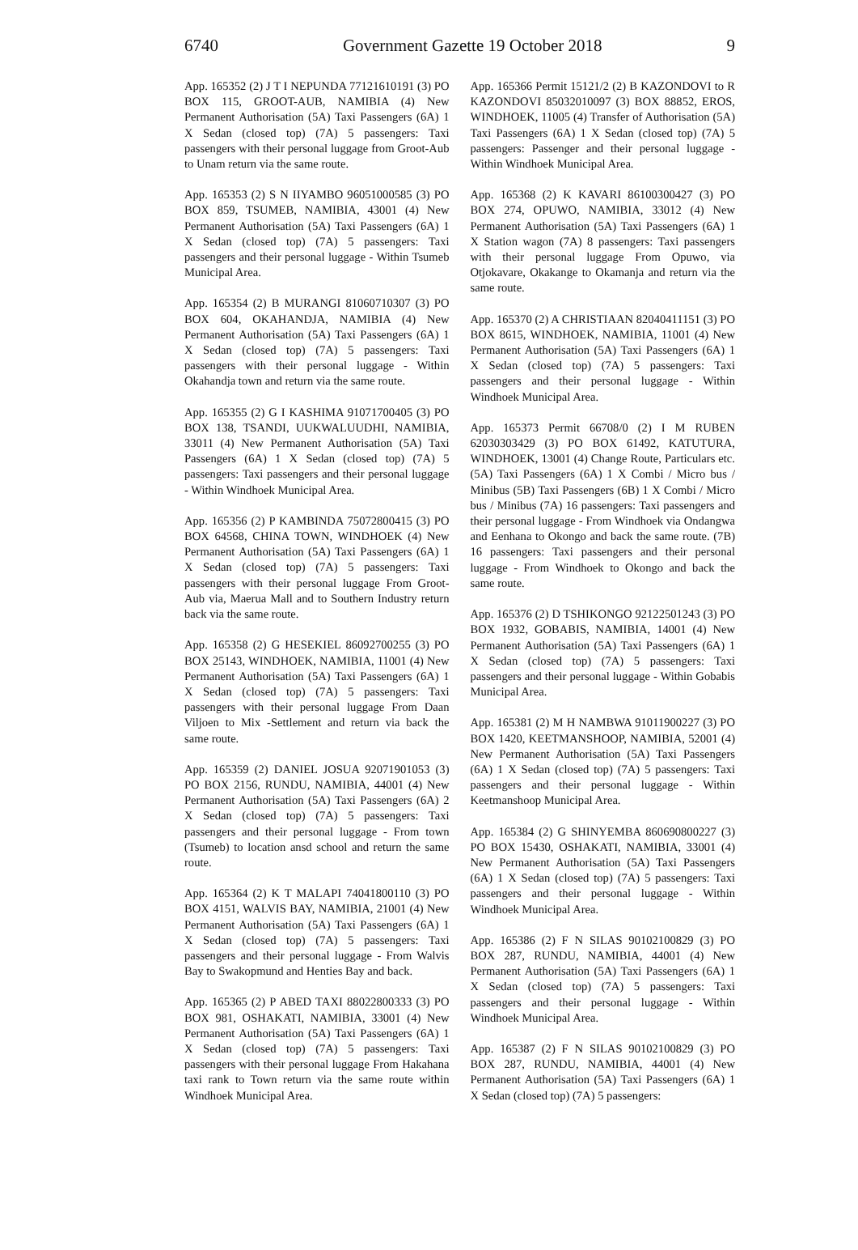6740 Government Gazette 19 October 2018 9
App. 165352 (2) J T I NEPUNDA 77121610191 (3) PO BOX 115, GROOT-AUB, NAMIBIA (4) New Permanent Authorisation (5A) Taxi Passengers (6A) 1 X Sedan (closed top) (7A) 5 passengers: Taxi passengers with their personal luggage from Groot-Aub to Unam return via the same route.
App. 165353 (2) S N IIYAMBO 96051000585 (3) PO BOX 859, TSUMEB, NAMIBIA, 43001 (4) New Permanent Authorisation (5A) Taxi Passengers (6A) 1 X Sedan (closed top) (7A) 5 passengers: Taxi passengers and their personal luggage - Within Tsumeb Municipal Area.
App. 165354 (2) B MURANGI 81060710307 (3) PO BOX 604, OKAHANDJA, NAMIBIA (4) New Permanent Authorisation (5A) Taxi Passengers (6A) 1 X Sedan (closed top) (7A) 5 passengers: Taxi passengers with their personal luggage - Within Okahandja town and return via the same route.
App. 165355 (2) G I KASHIMA 91071700405 (3) PO BOX 138, TSANDI, UUKWALUUDHI, NAMIBIA, 33011 (4) New Permanent Authorisation (5A) Taxi Passengers (6A) 1 X Sedan (closed top) (7A) 5 passengers: Taxi passengers and their personal luggage - Within Windhoek Municipal Area.
App. 165356 (2) P KAMBINDA 75072800415 (3) PO BOX 64568, CHINA TOWN, WINDHOEK (4) New Permanent Authorisation (5A) Taxi Passengers (6A) 1 X Sedan (closed top) (7A) 5 passengers: Taxi passengers with their personal luggage From Groot-Aub via, Maerua Mall and to Southern Industry return back via the same route.
App. 165358 (2) G HESEKIEL 86092700255 (3) PO BOX 25143, WINDHOEK, NAMIBIA, 11001 (4) New Permanent Authorisation (5A) Taxi Passengers (6A) 1 X Sedan (closed top) (7A) 5 passengers: Taxi passengers with their personal luggage From Daan Viljoen to Mix -Settlement and return via back the same route.
App. 165359 (2) DANIEL JOSUA 92071901053 (3) PO BOX 2156, RUNDU, NAMIBIA, 44001 (4) New Permanent Authorisation (5A) Taxi Passengers (6A) 2 X Sedan (closed top) (7A) 5 passengers: Taxi passengers and their personal luggage - From town (Tsumeb) to location ansd school and return the same route.
App. 165364 (2) K T MALAPI 74041800110 (3) PO BOX 4151, WALVIS BAY, NAMIBIA, 21001 (4) New Permanent Authorisation (5A) Taxi Passengers (6A) 1 X Sedan (closed top) (7A) 5 passengers: Taxi passengers and their personal luggage - From Walvis Bay to Swakopmund and Henties Bay and back.
App. 165365 (2) P ABED TAXI 88022800333 (3) PO BOX 981, OSHAKATI, NAMIBIA, 33001 (4) New Permanent Authorisation (5A) Taxi Passengers (6A) 1 X Sedan (closed top) (7A) 5 passengers: Taxi passengers with their personal luggage From Hakahana taxi rank to Town return via the same route within Windhoek Municipal Area.
App. 165366 Permit 15121/2 (2) B KAZONDOVI to R KAZONDOVI 85032010097 (3) BOX 88852, EROS, WINDHOEK, 11005 (4) Transfer of Authorisation (5A) Taxi Passengers (6A) 1 X Sedan (closed top) (7A) 5 passengers: Passenger and their personal luggage - Within Windhoek Municipal Area.
App. 165368 (2) K KAVARI 86100300427 (3) PO BOX 274, OPUWO, NAMIBIA, 33012 (4) New Permanent Authorisation (5A) Taxi Passengers (6A) 1 X Station wagon (7A) 8 passengers: Taxi passengers with their personal luggage From Opuwo, via Otjokavare, Okakange to Okamanja and return via the same route.
App. 165370 (2) A CHRISTIAAN 82040411151 (3) PO BOX 8615, WINDHOEK, NAMIBIA, 11001 (4) New Permanent Authorisation (5A) Taxi Passengers (6A) 1 X Sedan (closed top) (7A) 5 passengers: Taxi passengers and their personal luggage - Within Windhoek Municipal Area.
App. 165373 Permit 66708/0 (2) I M RUBEN 62030303429 (3) PO BOX 61492, KATUTURA, WINDHOEK, 13001 (4) Change Route, Particulars etc. (5A) Taxi Passengers (6A) 1 X Combi / Micro bus / Minibus (5B) Taxi Passengers (6B) 1 X Combi / Micro bus / Minibus (7A) 16 passengers: Taxi passengers and their personal luggage - From Windhoek via Ondangwa and Eenhana to Okongo and back the same route. (7B) 16 passengers: Taxi passengers and their personal luggage - From Windhoek to Okongo and back the same route.
App. 165376 (2) D TSHIKONGO 92122501243 (3) PO BOX 1932, GOBABIS, NAMIBIA, 14001 (4) New Permanent Authorisation (5A) Taxi Passengers (6A) 1 X Sedan (closed top) (7A) 5 passengers: Taxi passengers and their personal luggage - Within Gobabis Municipal Area.
App. 165381 (2) M H NAMBWA 91011900227 (3) PO BOX 1420, KEETMANSHOOP, NAMIBIA, 52001 (4) New Permanent Authorisation (5A) Taxi Passengers (6A) 1 X Sedan (closed top) (7A) 5 passengers: Taxi passengers and their personal luggage - Within Keetmanshoop Municipal Area.
App. 165384 (2) G SHINYEMBA 860690800227 (3) PO BOX 15430, OSHAKATI, NAMIBIA, 33001 (4) New Permanent Authorisation (5A) Taxi Passengers (6A) 1 X Sedan (closed top) (7A) 5 passengers: Taxi passengers and their personal luggage - Within Windhoek Municipal Area.
App. 165386 (2) F N SILAS 90102100829 (3) PO BOX 287, RUNDU, NAMIBIA, 44001 (4) New Permanent Authorisation (5A) Taxi Passengers (6A) 1 X Sedan (closed top) (7A) 5 passengers: Taxi passengers and their personal luggage - Within Windhoek Municipal Area.
App. 165387 (2) F N SILAS 90102100829 (3) PO BOX 287, RUNDU, NAMIBIA, 44001 (4) New Permanent Authorisation (5A) Taxi Passengers (6A) 1 X Sedan (closed top) (7A) 5 passengers: